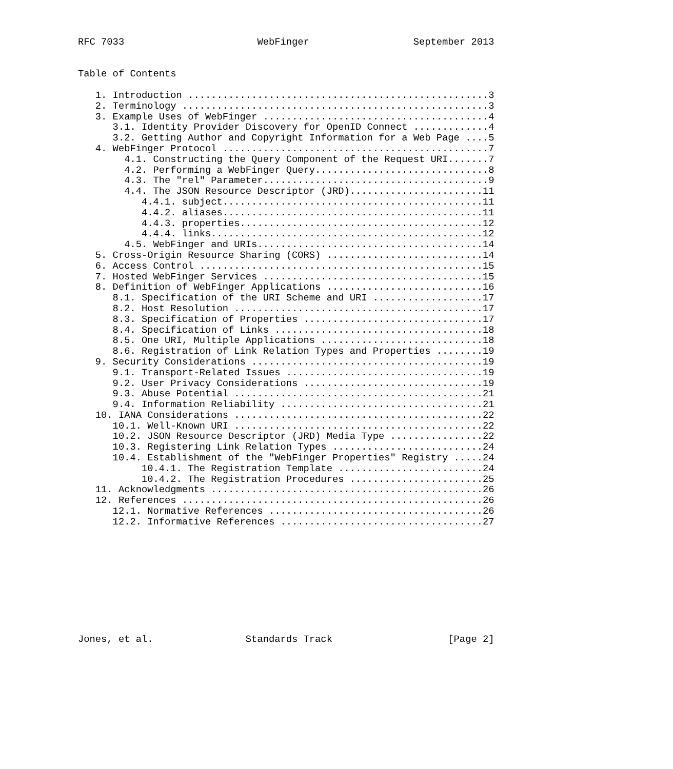RFC 7033                       WebFinger                  September 2013


Table of Contents

   1. Introduction ....................................................3
   2. Terminology .....................................................3
   3. Example Uses of WebFinger .......................................4
      3.1. Identity Provider Discovery for OpenID Connect .............4
      3.2. Getting Author and Copyright Information for a Web Page ....5
   4. WebFinger Protocol ..............................................7
        4.1. Constructing the Query Component of the Request URI.......7
        4.2. Performing a WebFinger Query..............................8
        4.3. The "rel" Parameter.......................................9
        4.4. The JSON Resource Descriptor (JRD).......................11
           4.4.1. subject.............................................11
           4.4.2. aliases.............................................11
           4.4.3. properties..........................................12
           4.4.4. links...............................................12
        4.5. WebFinger and URIs.......................................14
   5. Cross-Origin Resource Sharing (CORS) ...........................14
   6. Access Control .................................................15
   7. Hosted WebFinger Services ......................................15
   8. Definition of WebFinger Applications ...........................16
      8.1. Specification of the URI Scheme and URI ...................17
      8.2. Host Resolution ...........................................17
      8.3. Specification of Properties ...............................17
      8.4. Specification of Links ....................................18
      8.5. One URI, Multiple Applications ............................18
      8.6. Registration of Link Relation Types and Properties ........19
   9. Security Considerations ........................................19
      9.1. Transport-Related Issues ..................................19
      9.2. User Privacy Considerations ...............................19
      9.3. Abuse Potential ...........................................21
      9.4. Information Reliability ...................................21
   10. IANA Considerations ...........................................22
      10.1. Well-Known URI ...........................................22
      10.2. JSON Resource Descriptor (JRD) Media Type ................22
      10.3. Registering Link Relation Types ..........................24
      10.4. Establishment of the "WebFinger Properties" Registry .....24
           10.4.1. The Registration Template .........................24
           10.4.2. The Registration Procedures .......................25
   11. Acknowledgments ...............................................26
   12. References ....................................................26
      12.1. Normative References .....................................26
      12.2. Informative References ...................................27










Jones, et al.                Standards Track                    [Page 2]